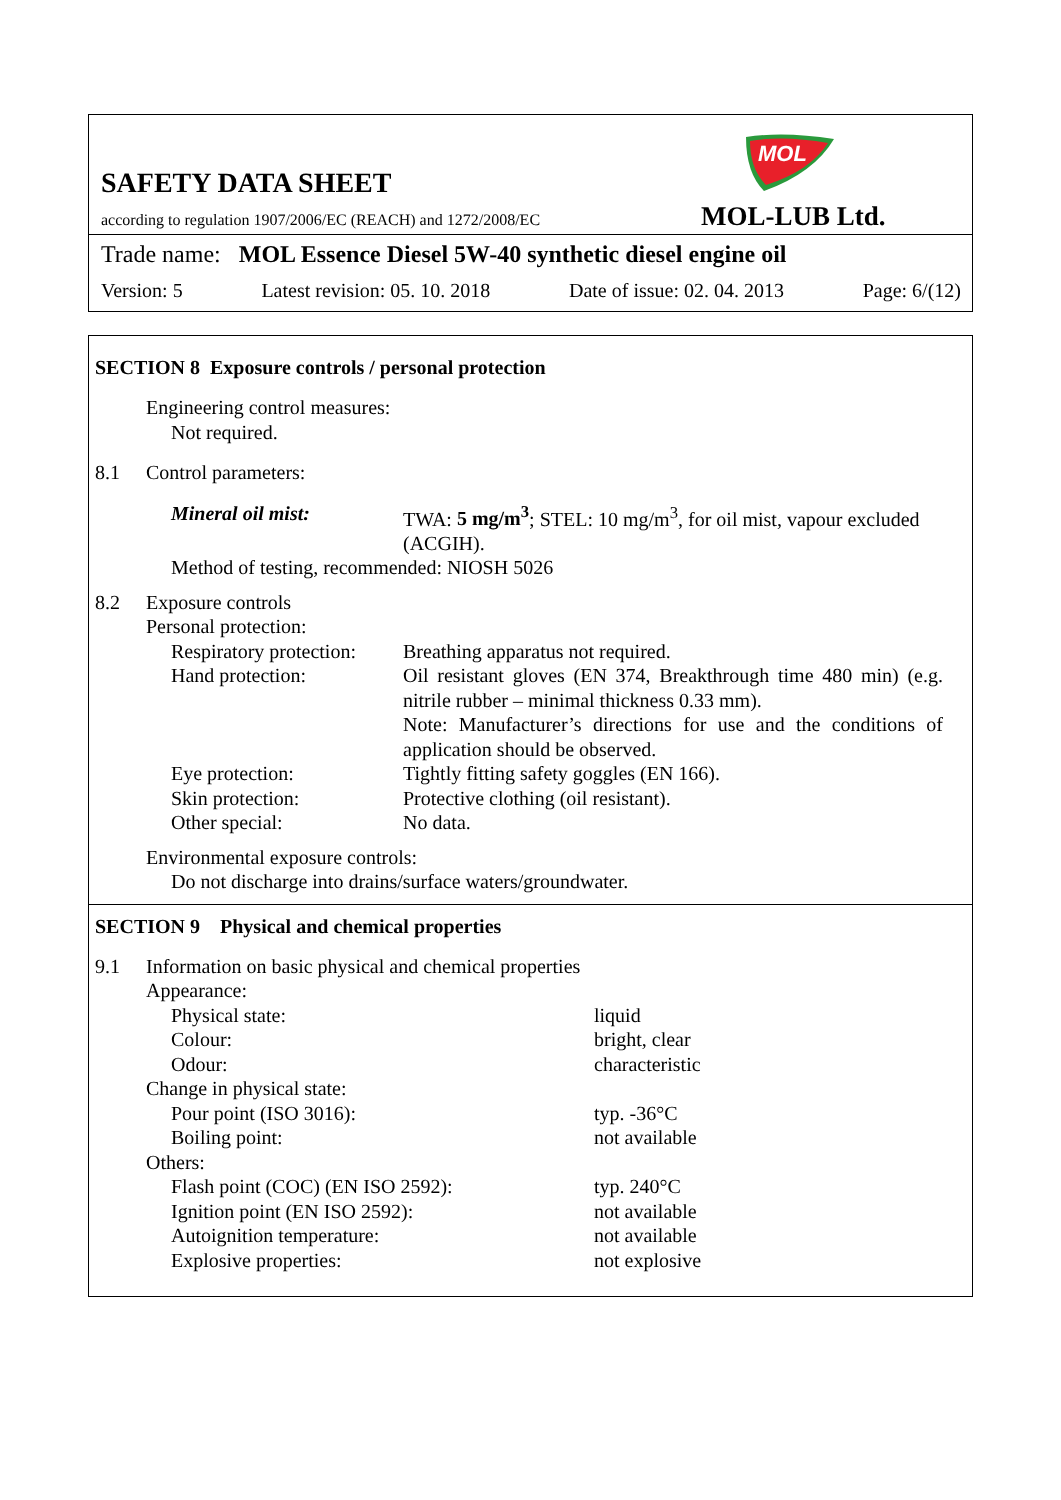MOL
SAFETY DATA SHEET
according to regulation 1907/2006/EC (REACH) and 1272/2008/EC
MOL-LUB Ltd.
Trade name: MOL Essence Diesel 5W-40 synthetic diesel engine oil
Version: 5 Latest revision: 05. 10. 2018 Date of issue: 02. 04. 2013 Page: 6/(12)
SECTION 8 Exposure controls / personal protection
Engineering control measures:
Not required.
8.1 Control parameters:
Mineral oil mist: TWA: 5 mg/m<sup>3</sup>; STEL: 10 mg/m<sup>3</sup>, for oil mist, vapour excluded (ACGIH).
Method of testing, recommended: NIOSH 5026
8.2 Exposure controls
Personal protection:
Respiratory protection: Breathing apparatus not required.
Hand protection: Oil resistant gloves (EN 374, Breakthrough time 480 min) (e.g. nitrile rubber – minimal thickness 0.33 mm).
Note: Manufacturer’s directions for use and the conditions of application should be observed.
Eye protection: Tightly fitting safety goggles (EN 166).
Skin protection: Protective clothing (oil resistant).
Other special: No data.
Environmental exposure controls:
Do not discharge into drains/surface waters/groundwater.
SECTION 9 Physical and chemical properties
9.1 Information on basic physical and chemical properties
Appearance:
Physical state: liquid
Colour: bright, clear
Odour: characteristic
Change in physical state:
Pour point (ISO 3016): typ. -36°C
Boiling point: not available
Others:
Flash point (COC) (EN ISO 2592): typ. 240°C
Ignition point (EN ISO 2592): not available
Autoignition temperature: not available
Explosive properties: not explosive